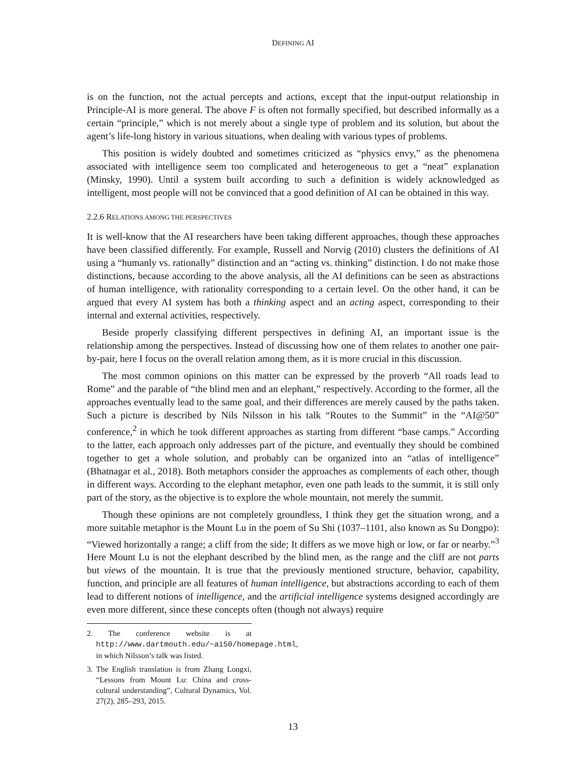DEFINING AI
is on the function, not the actual percepts and actions, except that the input-output relationship in Principle-AI is more general. The above F is often not formally specified, but described informally as a certain “principle,” which is not merely about a single type of problem and its solution, but about the agent’s life-long history in various situations, when dealing with various types of problems.
This position is widely doubted and sometimes criticized as “physics envy,” as the phenomena associated with intelligence seem too complicated and heterogeneous to get a “neat” explanation (Minsky, 1990). Until a system built according to such a definition is widely acknowledged as intelligent, most people will not be convinced that a good definition of AI can be obtained in this way.
2.2.6 RELATIONS AMONG THE PERSPECTIVES
It is well-know that the AI researchers have been taking different approaches, though these approaches have been classified differently. For example, Russell and Norvig (2010) clusters the definitions of AI using a “humanly vs. rationally” distinction and an “acting vs. thinking” distinction. I do not make those distinctions, because according to the above analysis, all the AI definitions can be seen as abstractions of human intelligence, with rationality corresponding to a certain level. On the other hand, it can be argued that every AI system has both a thinking aspect and an acting aspect, corresponding to their internal and external activities, respectively.
Beside properly classifying different perspectives in defining AI, an important issue is the relationship among the perspectives. Instead of discussing how one of them relates to another one pair-by-pair, here I focus on the overall relation among them, as it is more crucial in this discussion.
The most common opinions on this matter can be expressed by the proverb “All roads lead to Rome” and the parable of “the blind men and an elephant,” respectively. According to the former, all the approaches eventually lead to the same goal, and their differences are merely caused by the paths taken. Such a picture is described by Nils Nilsson in his talk “Routes to the Summit” in the “AI@50” conference,<sup>2</sup> in which he took different approaches as starting from different “base camps.” According to the latter, each approach only addresses part of the picture, and eventually they should be combined together to get a whole solution, and probably can be organized into an “atlas of intelligence” (Bhatnagar et al., 2018). Both metaphors consider the approaches as complements of each other, though in different ways. According to the elephant metaphor, even one path leads to the summit, it is still only part of the story, as the objective is to explore the whole mountain, not merely the summit.
Though these opinions are not completely groundless, I think they get the situation wrong, and a more suitable metaphor is the Mount Lu in the poem of Su Shi (1037–1101, also known as Su Dongpo): “Viewed horizontally a range; a cliff from the side; It differs as we move high or low, or far or nearby.”<sup>3</sup> Here Mount Lu is not the elephant described by the blind men, as the range and the cliff are not parts but views of the mountain. It is true that the previously mentioned structure, behavior, capability, function, and principle are all features of human intelligence, but abstractions according to each of them lead to different notions of intelligence, and the artificial intelligence systems designed accordingly are even more different, since these concepts often (though not always) require
2. The conference website is at http://www.dartmouth.edu/~ai50/homepage.html, in which Nilsson’s talk was listed.
3. The English translation is from Zhang Longxi, “Lessons from Mount Lu: China and cross-cultural understanding”, Cultural Dynamics, Vol. 27(2), 285–293, 2015.
13